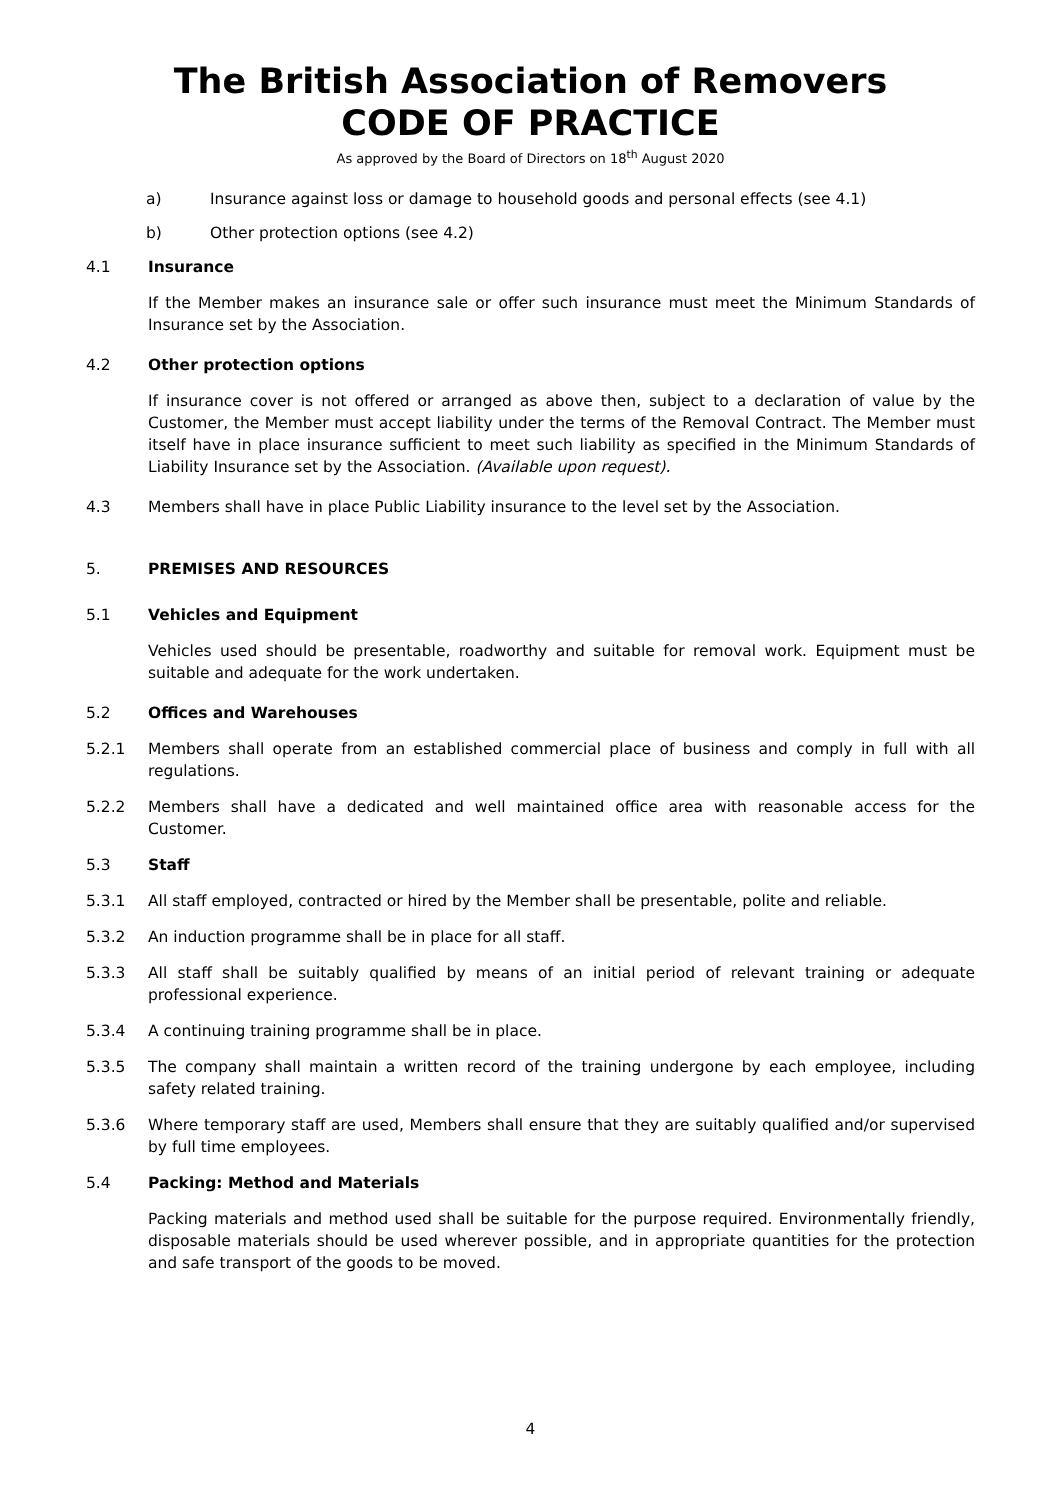The British Association of Removers
CODE OF PRACTICE
As approved by the Board of Directors on 18<sup>th</sup> August 2020
a) Insurance against loss or damage to household goods and personal effects (see 4.1)
b) Other protection options (see 4.2)
4.1 Insurance
If the Member makes an insurance sale or offer such insurance must meet the Minimum Standards of Insurance set by the Association.
4.2 Other protection options
If insurance cover is not offered or arranged as above then, subject to a declaration of value by the Customer, the Member must accept liability under the terms of the Removal Contract. The Member must itself have in place insurance sufficient to meet such liability as specified in the Minimum Standards of Liability Insurance set by the Association. (Available upon request).
4.3 Members shall have in place Public Liability insurance to the level set by the Association.
5. PREMISES AND RESOURCES
5.1 Vehicles and Equipment
Vehicles used should be presentable, roadworthy and suitable for removal work. Equipment must be suitable and adequate for the work undertaken.
5.2 Offices and Warehouses
5.2.1 Members shall operate from an established commercial place of business and comply in full with all regulations.
5.2.2 Members shall have a dedicated and well maintained office area with reasonable access for the Customer.
5.3 Staff
5.3.1 All staff employed, contracted or hired by the Member shall be presentable, polite and reliable.
5.3.2 An induction programme shall be in place for all staff.
5.3.3 All staff shall be suitably qualified by means of an initial period of relevant training or adequate professional experience.
5.3.4 A continuing training programme shall be in place.
5.3.5 The company shall maintain a written record of the training undergone by each employee, including safety related training.
5.3.6 Where temporary staff are used, Members shall ensure that they are suitably qualified and/or supervised by full time employees.
5.4 Packing: Method and Materials
Packing materials and method used shall be suitable for the purpose required. Environmentally friendly, disposable materials should be used wherever possible, and in appropriate quantities for the protection and safe transport of the goods to be moved.
4